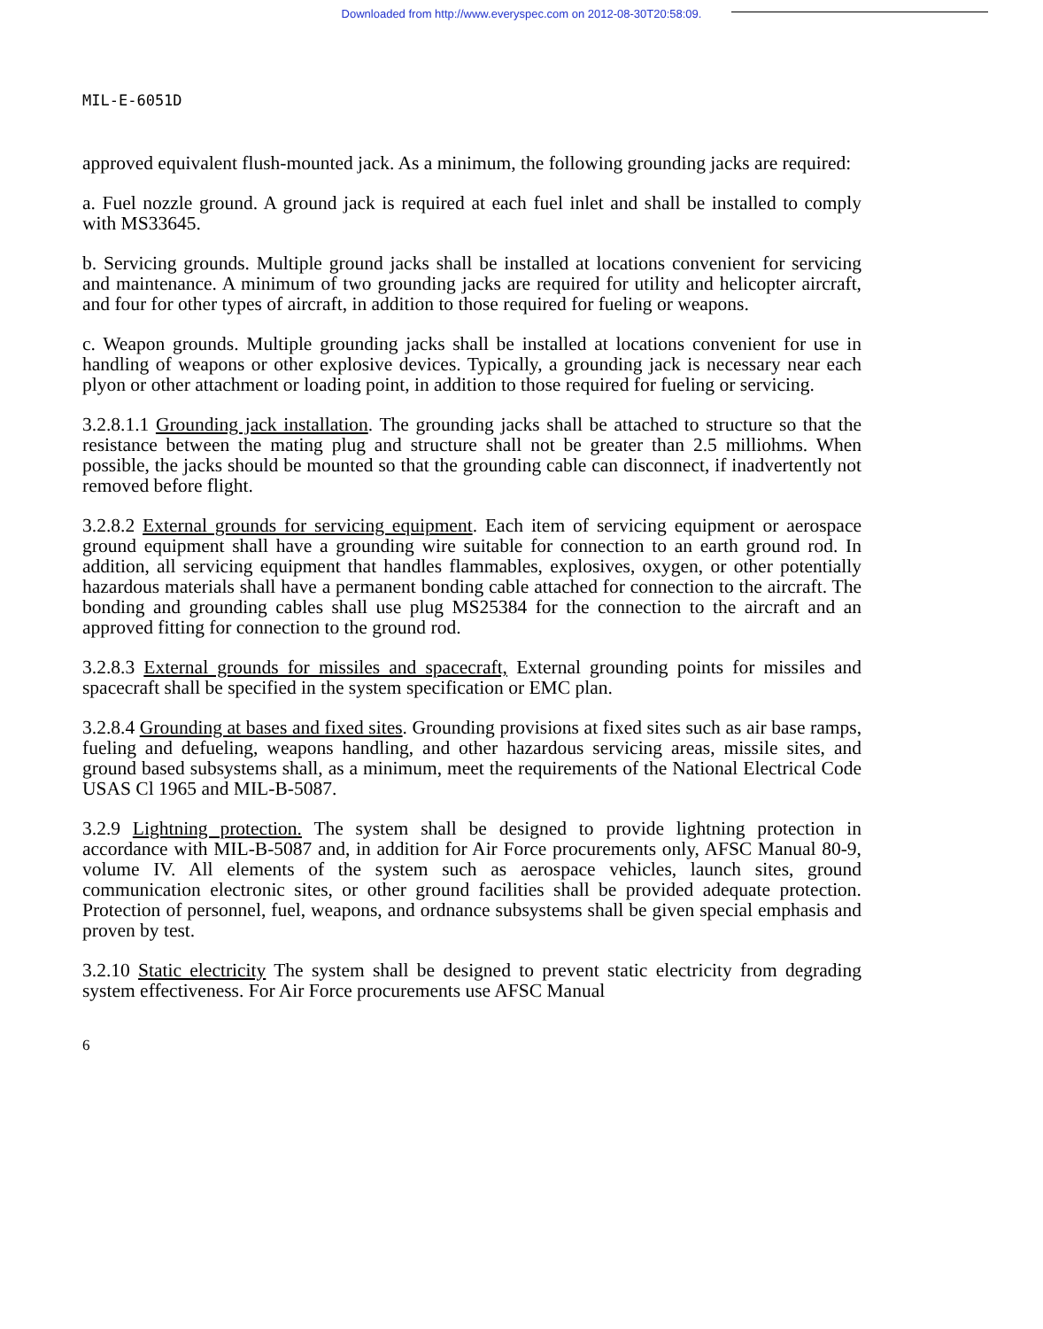Downloaded from http://www.everyspec.com on 2012-08-30T20:58:09.
MIL-E-6051D
approved equivalent flush-mounted jack. As a minimum, the following grounding jacks are required:
a. Fuel nozzle ground. A ground jack is required at each fuel inlet and shall be installed to comply with MS33645.
b. Servicing grounds. Multiple ground jacks shall be installed at locations convenient for servicing and maintenance. A minimum of two grounding jacks are required for utility and helicopter aircraft, and four for other types of aircraft, in addition to those required for fueling or weapons.
c. Weapon grounds. Multiple grounding jacks shall be installed at locations convenient for use in handling of weapons or other explosive devices. Typically, a grounding jack is necessary near each plyon or other attachment or loading point, in addition to those required for fueling or servicing.
3.2.8.1.1 Grounding jack installation. The grounding jacks shall be attached to structure so that the resistance between the mating plug and structure shall not be greater than 2.5 milliohms. When possible, the jacks should be mounted so that the grounding cable can disconnect, if inadvertently not removed before flight.
3.2.8.2 External grounds for servicing equipment. Each item of servicing equipment or aerospace ground equipment shall have a grounding wire suitable for connection to an earth ground rod. In addition, all servicing equipment that handles flammables, explosives, oxygen, or other potentially hazardous materials shall have a permanent bonding cable attached for connection to the aircraft. The bonding and grounding cables shall use plug MS25384 for the connection to the aircraft and an approved fitting for connection to the ground rod.
3.2.8.3 External grounds for missiles and spacecraft, External grounding points for missiles and spacecraft shall be specified in the system specification or EMC plan.
3.2.8.4 Grounding at bases and fixed sites. Grounding provisions at fixed sites such as air base ramps, fueling and defueling, weapons handling, and other hazardous servicing areas, missile sites, and ground based subsystems shall, as a minimum, meet the requirements of the National Electrical Code USAS Cl 1965 and MIL-B-5087.
3.2.9 Lightning protection. The system shall be designed to provide lightning protection in accordance with MIL-B-5087 and, in addition for Air Force procurements only, AFSC Manual 80-9, volume IV. All elements of the system such as aerospace vehicles, launch sites, ground communication electronic sites, or other ground facilities shall be provided adequate protection. Protection of personnel, fuel, weapons, and ordnance subsystems shall be given special emphasis and proven by test.
3.2.10 Static electricity The system shall be designed to prevent static electricity from degrading system effectiveness. For Air Force procurements use AFSC Manual
6